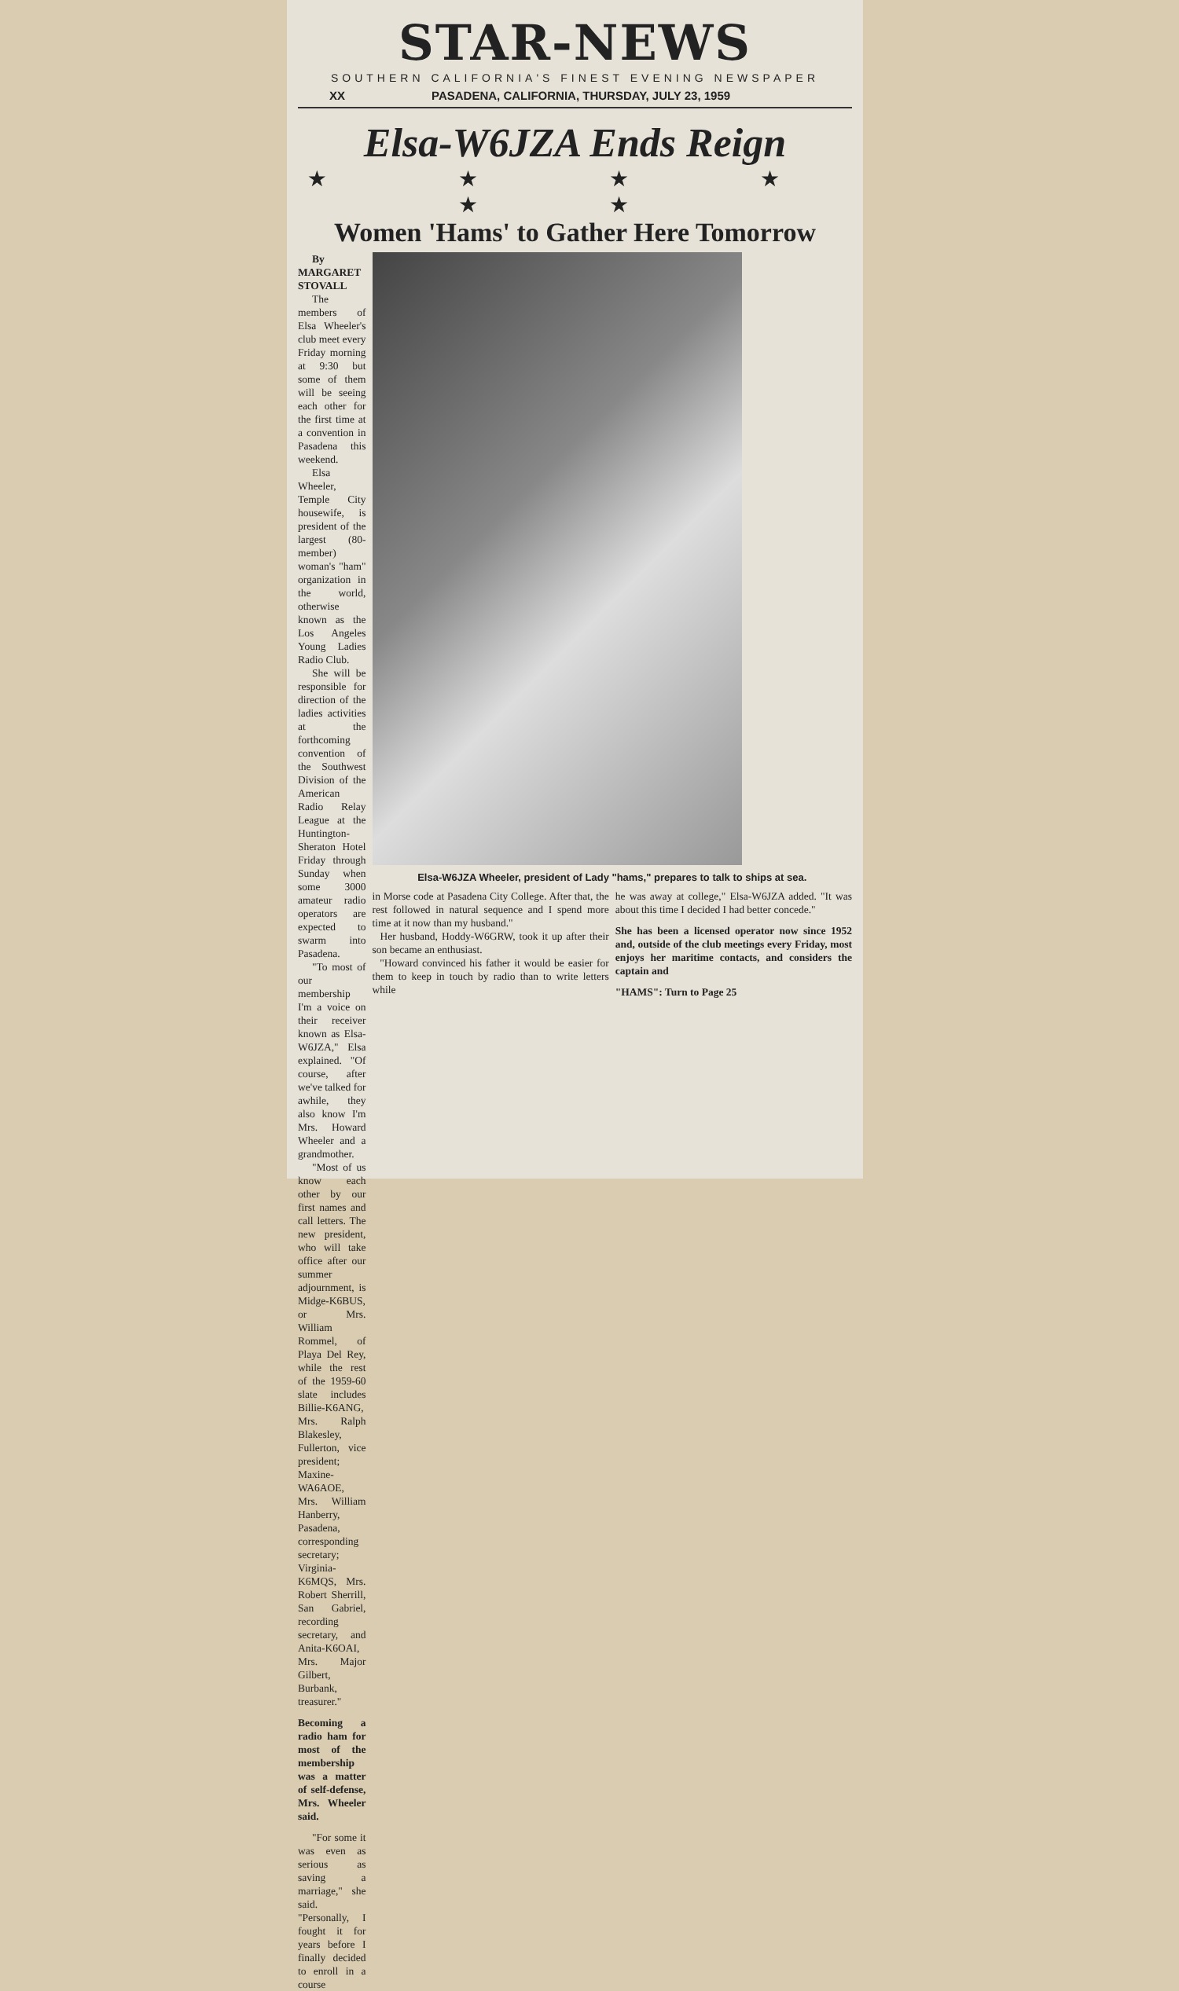STAR-NEWS
SOUTHERN CALIFORNIA'S FINEST EVENING NEWSPAPER
XX PASADENA, CALIFORNIA, THURSDAY, JULY 23, 1959
Elsa-W6JZA Ends Reign
★ ★ ★ ★ ★ ★
Women 'Hams' to Gather Here Tomorrow
By MARGARET STOVALL
The members of Elsa Wheeler's club meet every Friday morning at 9:30 but some of them will be seeing each other for the first time at a convention in Pasadena this weekend.
Elsa Wheeler, Temple City housewife, is president of the largest (80-member) woman's "ham" organization in the world, otherwise known as the Los Angeles Young Ladies Radio Club.
She will be responsible for direction of the ladies activities at the forthcoming convention of the Southwest Division of the American Radio Relay League at the Huntington-Sheraton Hotel Friday through Sunday when some 3000 amateur radio operators are expected to swarm into Pasadena.
"To most of our membership I'm a voice on their receiver known as Elsa-W6JZA," Elsa explained. "Of course, after we've talked for awhile, they also know I'm Mrs. Howard Wheeler and a grandmother.
"Most of us know each other by our first names and call letters. The new president, who will take office after our summer adjournment, is Midge-K6BUS, or Mrs. William Rommel, of Playa Del Rey, while the rest of the 1959-60 slate includes Billie-K6ANG, Mrs. Ralph Blakesley, Fullerton, vice president; Maxine-WA6AOE, Mrs. William Hanberry, Pasadena, corresponding secretary; Virginia-K6MQS, Mrs. Robert Sherrill, San Gabriel, recording secretary, and Anita-K6OAI, Mrs. Major Gilbert, Burbank, treasurer."
Becoming a radio ham for most of the membership was a matter of self-defense, Mrs. Wheeler said.
"For some it was even as serious as saving a marriage," she said. "Personally, I fought it for years before I finally decided to enroll in a course
Elsa-W6JZA Wheeler, president of Lady "hams," prepares to talk to ships at sea.
in Morse code at Pasadena City College. After that, the rest followed in natural sequence and I spend more time at it now than my husband."
Her husband, Hoddy-W6GRW, took it up after their son became an enthusiast.
"Howard convinced his father it would be easier for them to keep in touch by radio than to write letters while
he was away at college," Elsa-W6JZA added. "It was about this time I decided I had better concede."
She has been a licensed operator now since 1952 and, outside of the club meetings every Friday, most enjoys her maritime contacts, and considers the captain and
"HAMS": Turn to Page 25